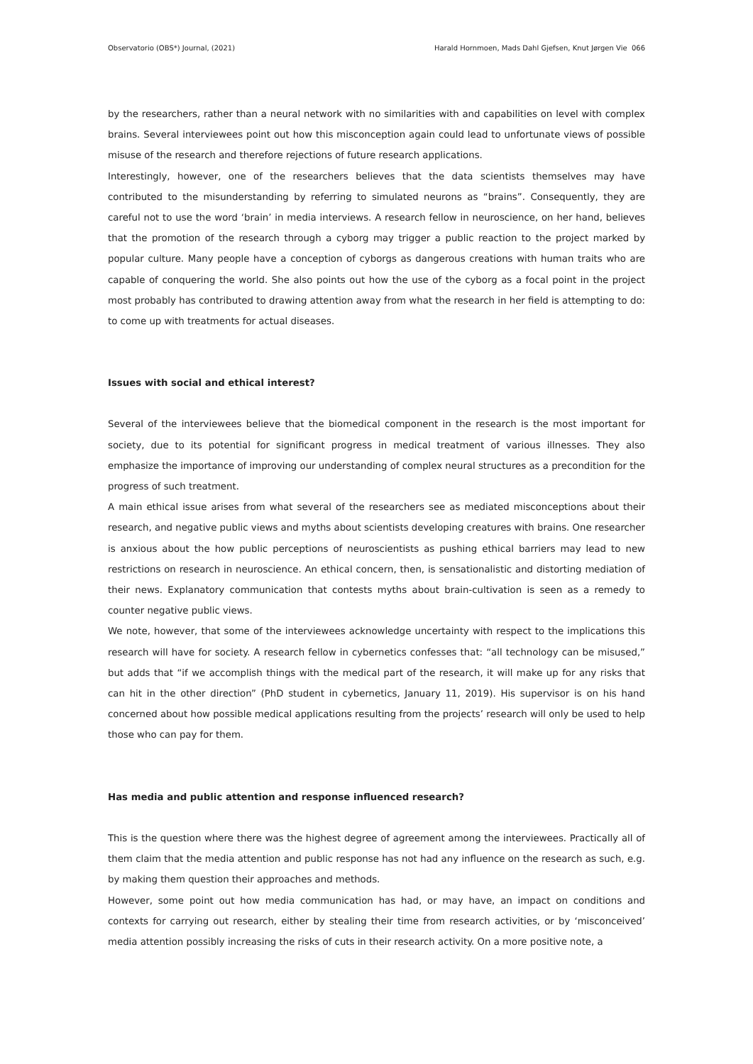Observatorio (OBS*) Journal, (2021) Harald Hornmoen, Mads Dahl Gjefsen, Knut Jørgen Vie 066
by the researchers, rather than a neural network with no similarities with and capabilities on level with complex brains. Several interviewees point out how this misconception again could lead to unfortunate views of possible misuse of the research and therefore rejections of future research applications.
Interestingly, however, one of the researchers believes that the data scientists themselves may have contributed to the misunderstanding by referring to simulated neurons as “brains”. Consequently, they are careful not to use the word ‘brain’ in media interviews. A research fellow in neuroscience, on her hand, believes that the promotion of the research through a cyborg may trigger a public reaction to the project marked by popular culture. Many people have a conception of cyborgs as dangerous creations with human traits who are capable of conquering the world. She also points out how the use of the cyborg as a focal point in the project most probably has contributed to drawing attention away from what the research in her field is attempting to do: to come up with treatments for actual diseases.
Issues with social and ethical interest?
Several of the interviewees believe that the biomedical component in the research is the most important for society, due to its potential for significant progress in medical treatment of various illnesses. They also emphasize the importance of improving our understanding of complex neural structures as a precondition for the progress of such treatment.
A main ethical issue arises from what several of the researchers see as mediated misconceptions about their research, and negative public views and myths about scientists developing creatures with brains. One researcher is anxious about the how public perceptions of neuroscientists as pushing ethical barriers may lead to new restrictions on research in neuroscience. An ethical concern, then, is sensationalistic and distorting mediation of their news. Explanatory communication that contests myths about brain-cultivation is seen as a remedy to counter negative public views.
We note, however, that some of the interviewees acknowledge uncertainty with respect to the implications this research will have for society. A research fellow in cybernetics confesses that: “all technology can be misused,” but adds that “if we accomplish things with the medical part of the research, it will make up for any risks that can hit in the other direction” (PhD student in cybernetics, January 11, 2019). His supervisor is on his hand concerned about how possible medical applications resulting from the projects’ research will only be used to help those who can pay for them.
Has media and public attention and response influenced research?
This is the question where there was the highest degree of agreement among the interviewees. Practically all of them claim that the media attention and public response has not had any influence on the research as such, e.g. by making them question their approaches and methods.
However, some point out how media communication has had, or may have, an impact on conditions and contexts for carrying out research, either by stealing their time from research activities, or by ‘misconceived’ media attention possibly increasing the risks of cuts in their research activity. On a more positive note, a